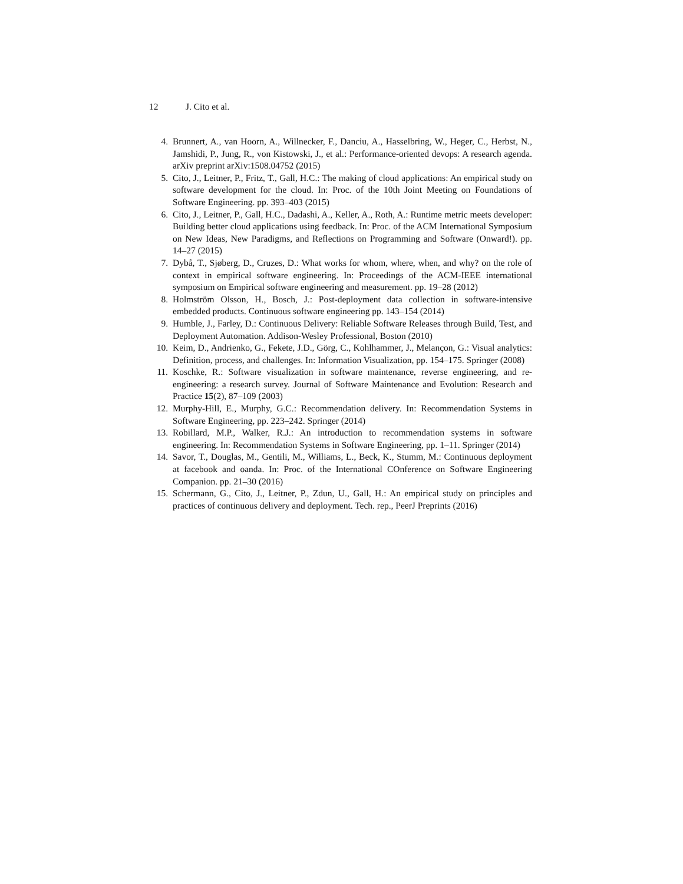12 J. Cito et al.
4. Brunnert, A., van Hoorn, A., Willnecker, F., Danciu, A., Hasselbring, W., Heger, C., Herbst, N., Jamshidi, P., Jung, R., von Kistowski, J., et al.: Performance-oriented devops: A research agenda. arXiv preprint arXiv:1508.04752 (2015)
5. Cito, J., Leitner, P., Fritz, T., Gall, H.C.: The making of cloud applications: An empirical study on software development for the cloud. In: Proc. of the 10th Joint Meeting on Foundations of Software Engineering. pp. 393–403 (2015)
6. Cito, J., Leitner, P., Gall, H.C., Dadashi, A., Keller, A., Roth, A.: Runtime metric meets developer: Building better cloud applications using feedback. In: Proc. of the ACM International Symposium on New Ideas, New Paradigms, and Reflections on Programming and Software (Onward!). pp. 14–27 (2015)
7. Dybå, T., Sjøberg, D., Cruzes, D.: What works for whom, where, when, and why? on the role of context in empirical software engineering. In: Proceedings of the ACM-IEEE international symposium on Empirical software engineering and measurement. pp. 19–28 (2012)
8. Holmström Olsson, H., Bosch, J.: Post-deployment data collection in software-intensive embedded products. Continuous software engineering pp. 143–154 (2014)
9. Humble, J., Farley, D.: Continuous Delivery: Reliable Software Releases through Build, Test, and Deployment Automation. Addison-Wesley Professional, Boston (2010)
10. Keim, D., Andrienko, G., Fekete, J.D., Görg, C., Kohlhammer, J., Melançon, G.: Visual analytics: Definition, process, and challenges. In: Information Visualization, pp. 154–175. Springer (2008)
11. Koschke, R.: Software visualization in software maintenance, reverse engineering, and re-engineering: a research survey. Journal of Software Maintenance and Evolution: Research and Practice 15(2), 87–109 (2003)
12. Murphy-Hill, E., Murphy, G.C.: Recommendation delivery. In: Recommendation Systems in Software Engineering, pp. 223–242. Springer (2014)
13. Robillard, M.P., Walker, R.J.: An introduction to recommendation systems in software engineering. In: Recommendation Systems in Software Engineering, pp. 1–11. Springer (2014)
14. Savor, T., Douglas, M., Gentili, M., Williams, L., Beck, K., Stumm, M.: Continuous deployment at facebook and oanda. In: Proc. of the International COnference on Software Engineering Companion. pp. 21–30 (2016)
15. Schermann, G., Cito, J., Leitner, P., Zdun, U., Gall, H.: An empirical study on principles and practices of continuous delivery and deployment. Tech. rep., PeerJ Preprints (2016)